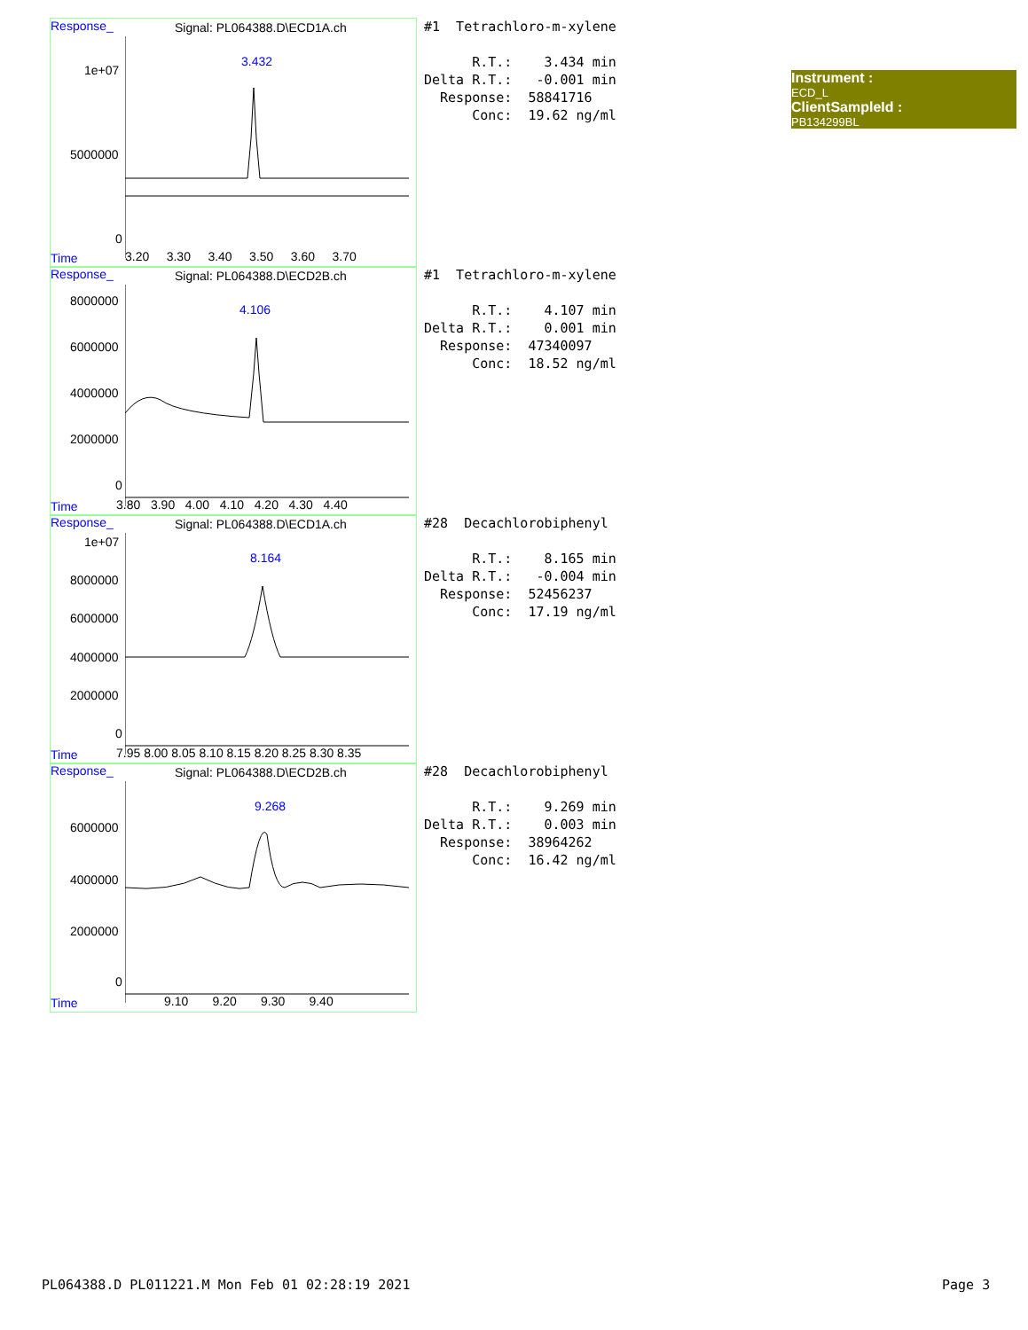Instrument :
ECD_L
ClientSampleId :
PB134299BL
Response_ Signal: PL064388.D\ECD1A.ch
3.432
1e+07
5000000
0
Time 3.20 3.30 3.40 3.50 3.60 3.70
#1 Tetrachloro-m-xylene R.T.: 3.434 min Delta R.T.: -0.001 min Response: 58841716 Conc: 19.62 ng/ml
Response_ Signal: PL064388.D\ECD2B.ch
4.106
8000000
6000000
4000000
2000000
0
Time 3.80 3.90 4.00 4.10 4.20 4.30 4.40
#1 Tetrachloro-m-xylene R.T.: 4.107 min Delta R.T.: 0.001 min Response: 47340097 Conc: 18.52 ng/ml
Response_ Signal: PL064388.D\ECD1A.ch
8.164
1e+07
8000000
6000000
4000000
2000000
0
Time 7.95 8.00 8.05 8.10 8.15 8.20 8.25 8.30 8.35
#28 Decachlorobiphenyl R.T.: 8.165 min Delta R.T.: -0.004 min Response: 52456237 Conc: 17.19 ng/ml
Response_ Signal: PL064388.D\ECD2B.ch
9.268
6000000
4000000
2000000
0
Time 9.10 9.20 9.30 9.40
#28 Decachlorobiphenyl R.T.: 9.269 min Delta R.T.: 0.003 min Response: 38964262 Conc: 16.42 ng/ml
PL064388.D PL011221.M Mon Feb 01 02:28:19 2021
Page 3